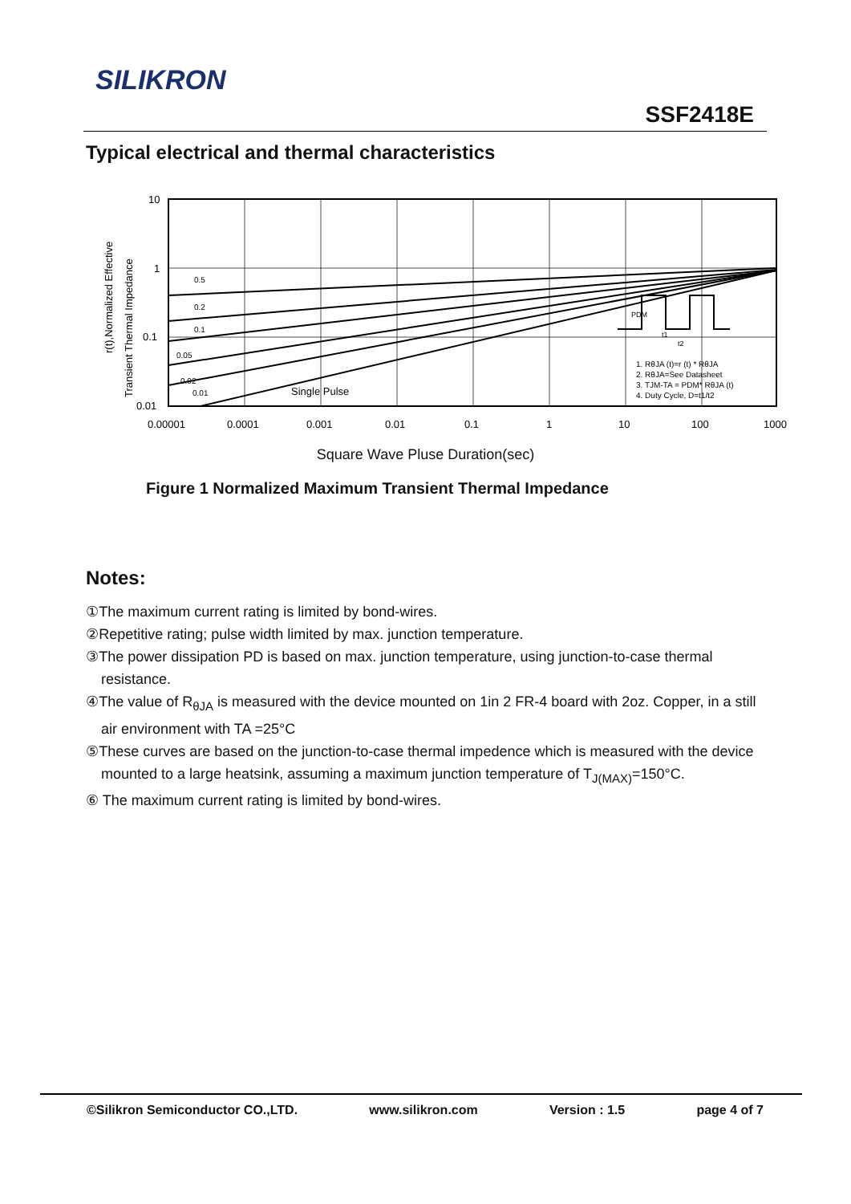SILIKRON
SSF2418E
Typical electrical and thermal characteristics
r(t),Normalized Effective
Transient Thermal Impedance
10
1
0.1
0.01
0.5
0.2
0.1
0.05
0.02
0.01
Single Pulse
PDM
t1
t2
1. RθJA (t)=r (t) * RθJA
2. RθJA=See Datasheet
3. TJM-TA = PDM* RθJA (t)
4. Duty Cycle, D=t1/t2
0.00001
0.0001
0.001
0.01
0.1
1
10
100
1000
Square Wave Pluse Duration(sec)
Figure 1 Normalized Maximum Transient Thermal Impedance
Notes:
①The maximum current rating is limited by bond-wires.
②Repetitive rating; pulse width limited by max. junction temperature.
③The power dissipation PD is based on max. junction temperature, using junction-to-case thermal resistance.
④The value of R<sub>θJA</sub> is measured with the device mounted on 1in 2 FR-4 board with 2oz. Copper, in a still air environment with TA =25°C
⑤These curves are based on the junction-to-case thermal impedence which is measured with the device mounted to a large heatsink, assuming a maximum junction temperature of T<sub>J(MAX)</sub>=150°C.
⑥ The maximum current rating is limited by bond-wires.
©Silikron Semiconductor CO.,LTD. www.silikron.com Version : 1.5 page 4 of 7